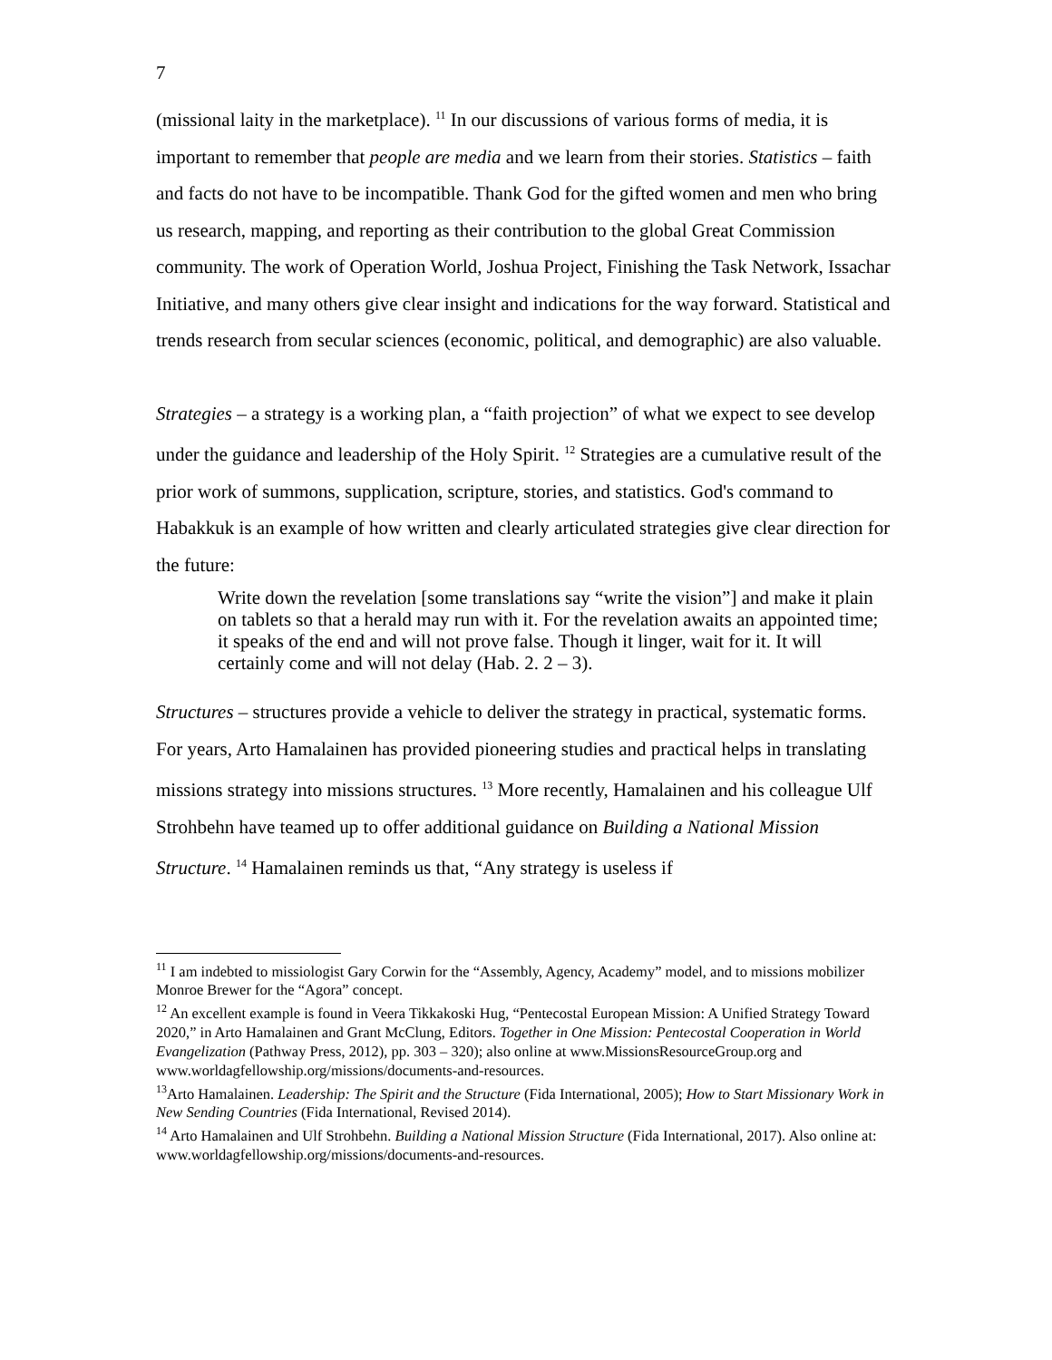7
(missional laity in the marketplace). <sup>11</sup> In our discussions of various forms of media, it is important to remember that people are media and we learn from their stories. Statistics – faith and facts do not have to be incompatible. Thank God for the gifted women and men who bring us research, mapping, and reporting as their contribution to the global Great Commission community. The work of Operation World, Joshua Project, Finishing the Task Network, Issachar Initiative, and many others give clear insight and indications for the way forward. Statistical and trends research from secular sciences (economic, political, and demographic) are also valuable.
Strategies – a strategy is a working plan, a “faith projection” of what we expect to see develop under the guidance and leadership of the Holy Spirit. <sup>12</sup> Strategies are a cumulative result of the prior work of summons, supplication, scripture, stories, and statistics. God's command to Habakkuk is an example of how written and clearly articulated strategies give clear direction for the future:
Write down the revelation [some translations say “write the vision”] and make it plain on tablets so that a herald may run with it. For the revelation awaits an appointed time; it speaks of the end and will not prove false. Though it linger, wait for it. It will certainly come and will not delay (Hab. 2. 2 – 3).
Structures – structures provide a vehicle to deliver the strategy in practical, systematic forms. For years, Arto Hamalainen has provided pioneering studies and practical helps in translating missions strategy into missions structures. <sup>13</sup> More recently, Hamalainen and his colleague Ulf Strohbehn have teamed up to offer additional guidance on Building a National Mission Structure. <sup>14</sup> Hamalainen reminds us that, “Any strategy is useless if
<sup>11</sup> I am indebted to missiologist Gary Corwin for the “Assembly, Agency, Academy” model, and to missions mobilizer Monroe Brewer for the “Agora” concept.
<sup>12</sup> An excellent example is found in Veera Tikkakoski Hug, “Pentecostal European Mission: A Unified Strategy Toward 2020,” in Arto Hamalainen and Grant McClung, Editors. Together in One Mission: Pentecostal Cooperation in World Evangelization (Pathway Press, 2012), pp. 303 – 320); also online at www.MissionsResourceGroup.org and www.worldagfellowship.org/missions/documents-and-resources.
<sup>13</sup> Arto Hamalainen. Leadership: The Spirit and the Structure (Fida International, 2005); How to Start Missionary Work in New Sending Countries (Fida International, Revised 2014).
<sup>14</sup> Arto Hamalainen and Ulf Strohbehn. Building a National Mission Structure (Fida International, 2017). Also online at: www.worldagfellowship.org/missions/documents-and-resources.